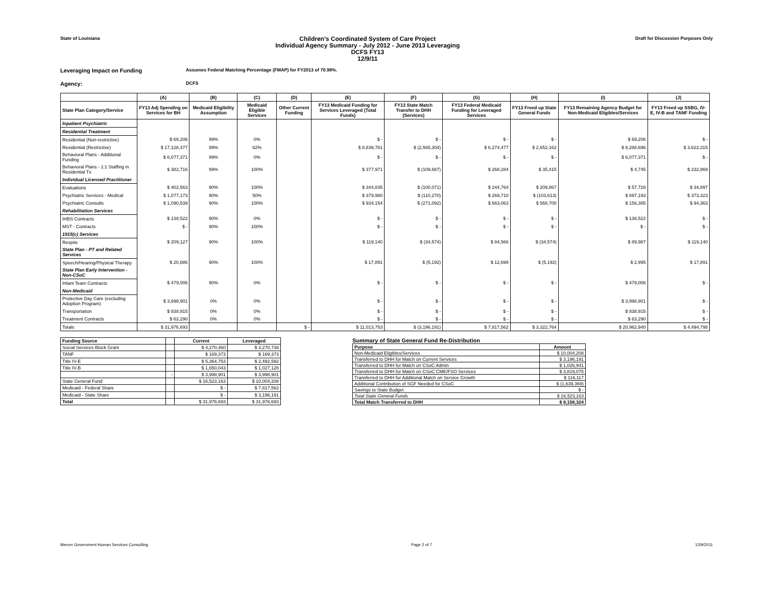State of Louisiana
Children's Coordinated System of Care Project
Individual Agency Summary - July 2012 - June 2013 Leveraging
DCFS FY13
12/9/11
Draft for Discussion Purposes Only
Leveraging Impact on Funding Assumes Federal Matching Percentage (FMAP) for FY2013 of 70.98%.
Agency: DCFS
| | (A) | (B) | (C) | (D) | (E) | (F) | (G) | (H) | (I) | (J) |
| --- | --- | --- | --- | --- | --- | --- | --- | --- | --- | --- |
| State Plan Category/Service | FY13 Adj Spending on Services for BH | Medicaid Eligibility Assumption | Medicaid Eligible Services | Other Current Funding | FY13 Medicaid Funding for Services Leveraged (Total Funds) | FY13 State Match Transfer to DHH (Services) | FY13 Federal Medicaid Funding for Leveraged Services | FY13 Freed up State General Funds | FY13 Remaining Agency Budget for Non-Medicaid Eligibles/Services | FY13 Freed up SSBG, IV-E, IV-B and TANF Funding |
| Inpatient Psychiatric | | | | | | | | | | |
| Residential Treatment | | | | | | | | | | |
| Residential (Non-restrictive) | $ 69,206 | 99% | 0% | | $ - | $ - | $ - | $ - | $ 69,206 | $ - |
| Residential (Restrictive) | $ 17,128,477 | 99% | 62% | | $ 8,839,781 | $ (2,565,304) | $ 6,274,477 | $ 2,652,162 | $ 8,288,696 | $ 3,622,315 |
| Behavioral Plans - Additional Funding | $ 6,077,371 | 99% | 0% | | $ - | $ - | $ - | $ - | $ 6,077,371 | $ - |
| Behavioral Plans - 1:1 Staffing in Residential Tx | $ 382,716 | 99% | 100% | | $ 377,971 | $ (109,687) | $ 268,284 | $ 35,415 | $ 4,745 | $ 232,869 |
| Individual Licensed Practitioner | | | | | | | | | | |
| Evaluations | $ 402,563 | 90% | 100% | | $ 344,835 | $ (100,071) | $ 244,764 | $ 209,867 | $ 57,728 | $ 34,897 |
| Psychiatric Services - Medical | $ 1,077,173 | 90% | 50% | | $ 379,980 | $ (110,270) | $ 269,710 | $ (103,613) | $ 697,193 | $ 373,323 |
| Psychiatric Consults | $ 1,090,539 | 90% | 100% | | $ 934,154 | $ (271,092) | $ 663,063 | $ 568,700 | $ 156,385 | $ 94,363 |
| Rehabilitation Services | | | | | | | | | | |
| IHBS Contracts | $ 138,522 | 90% | 0% | | $ - | $ - | $ - | $ - | $ 138,522 | $ - |
| MST - Contracts | $ - | 90% | 100% | | $ - | $ - | $ - | $ - | $ - | $ - |
| 1915(c) Services | | | | | | | | | | |
| Respite | $ 209,127 | 90% | 100% | | $ 119,140 | $ (34,574) | $ 84,566 | $ (34,574) | $ 89,987 | $ 119,140 |
| State Plan - PT and Related Services | | | | | | | | | | |
| Speech/Hearing/Physical Therapy | $ 20,886 | 90% | 100% | | $ 17,891 | $ (5,192) | $ 12,699 | $ (5,192) | $ 2,995 | $ 17,891 |
| State Plan Early Intervention - Non-CSoC | | | | | | | | | | |
| Infant Team Contracts | $ 479,006 | 90% | 0% | | $ - | $ - | $ - | $ - | $ 479,006 | $ - |
| Non-Medicaid | | | | | | | | | | |
| Protective Day Care (excluding Adoption Program) | $ 3,998,901 | 0% | 0% | | $ - | $ - | $ - | $ - | $ 3,998,901 | $ - |
| Transportation | $ 838,915 | 0% | 0% | | $ - | $ - | $ - | $ - | $ 838,915 | $ - |
| Treatment Contracts | $ 63,290 | 0% | 0% | | $ - | $ - | $ - | $ - | $ 63,290 | $ - |
| Totals | $ 31,976,693 | | | $ - | $ 11,013,753 | $ (3,196,191) | $ 7,817,562 | $ 3,322,764 | $ 20,962,940 | $ 4,494,798 |
| Funding Source | | Current | Leveraged |
| --- | --- | --- | --- |
| Social Services Block Grant | | $ 4,270,460 | $ 3,270,738 |
| TANF | | $ 169,373 | $ 169,373 |
| Title IV-E | | $ 5,364,753 | $ 2,492,592 |
| Title IV-B | | $ 1,650,043 | $ 1,027,128 |
| | - | $ 3,998,901 | $ 3,998,901 |
| State General Fund | | $ 16,523,163 | $ 10,004,208 |
| Medicaid - Federal Share | | $ - | $ 7,817,562 |
| Medicaid - State Share | | $ - | $ 3,196,191 |
| Total | | $ 31,976,693 | $ 31,976,693 |
Summary of State General Fund Re-Distribution
| Purpose | Amount |
| --- | --- |
| Non-Medicaid Eligibles/Services | $ 10,004,208 |
| Transferred to DHH for Match on Current Services | $ 3,196,191 |
| Transferred to DHH for Match on CSoC Admin | $ 1,026,941 |
| Transferred to DHH for Match on CSoC CME/FSO Services | $ 3,819,075 |
| Transferred to DHH for Additional Match on Service Growth | $ 116,117 |
| Additional Contribution of SGF Needed for CSoC | $ (1,639,369) |
| Savings to State Budget | $ - |
| Total State General Funds | $ 16,523,163 |
| Total Match Transferred to DHH | $ 8,158,324 |
Mercer Government Human Services Consulting Page 2 of 7 12/9/2011